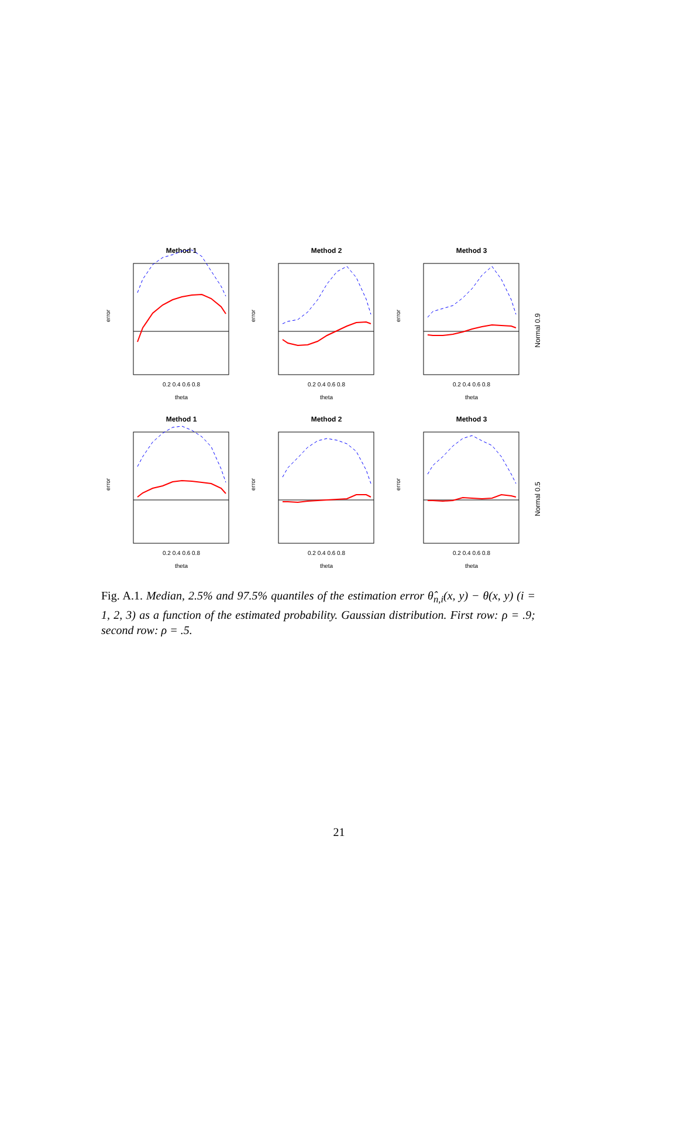Method 1
0.2 0.4 0.6 0.8
theta
error
Method 2
0.2 0.4 0.6 0.8
theta
error
Method 3
0.2 0.4 0.6 0.8
theta
error
Normal 0.9
Method 1
0.2 0.4 0.6 0.8
theta
error
Method 2
0.2 0.4 0.6 0.8
theta
error
Method 3
0.2 0.4 0.6 0.8
theta
error
Normal 0.5
Fig. A.1. Median, 2.5% and 97.5% quantiles of the estimation error θ̂<sub>n,i</sub>(x, y) − θ(x, y) (i = 1, 2, 3) as a function of the estimated probability. Gaussian distribution. First row: ρ = .9; second row: ρ = .5.
21